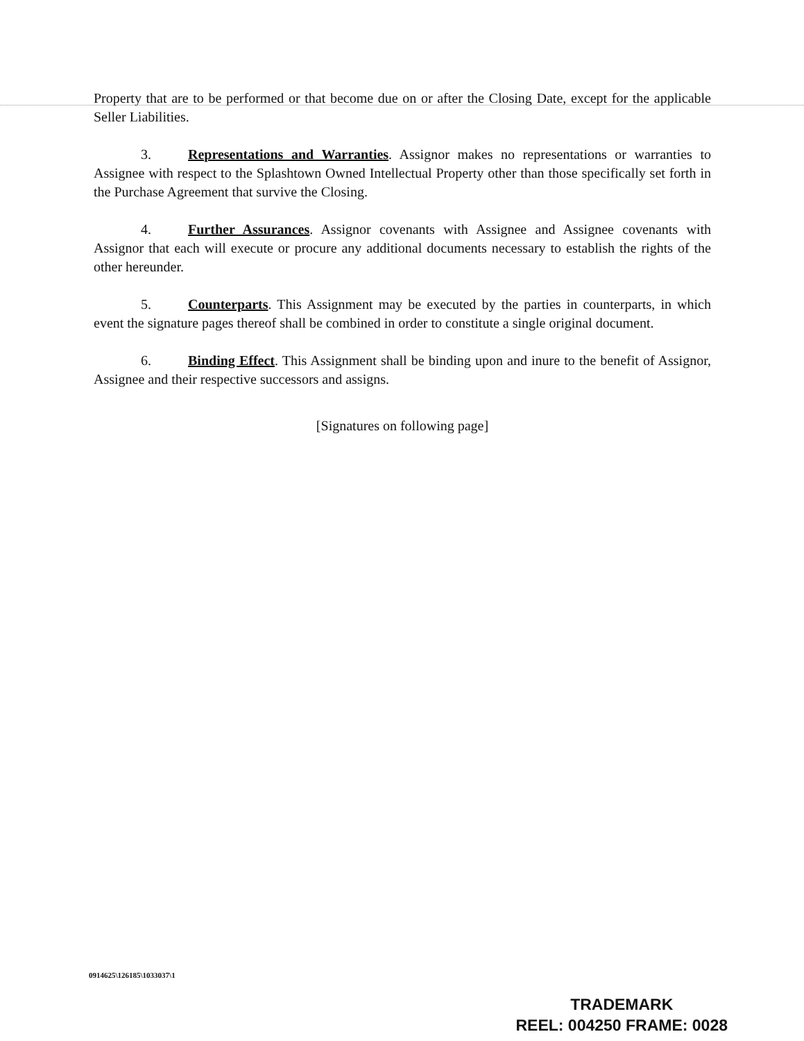Property that are to be performed or that become due on or after the Closing Date, except for the applicable Seller Liabilities.
3. Representations and Warranties. Assignor makes no representations or warranties to Assignee with respect to the Splashtown Owned Intellectual Property other than those specifically set forth in the Purchase Agreement that survive the Closing.
4. Further Assurances. Assignor covenants with Assignee and Assignee covenants with Assignor that each will execute or procure any additional documents necessary to establish the rights of the other hereunder.
5. Counterparts. This Assignment may be executed by the parties in counterparts, in which event the signature pages thereof shall be combined in order to constitute a single original document.
6. Binding Effect. This Assignment shall be binding upon and inure to the benefit of Assignor, Assignee and their respective successors and assigns.
[Signatures on following page]
0914625\126185\1033037\1
TRADEMARK
REEL: 004250 FRAME: 0028